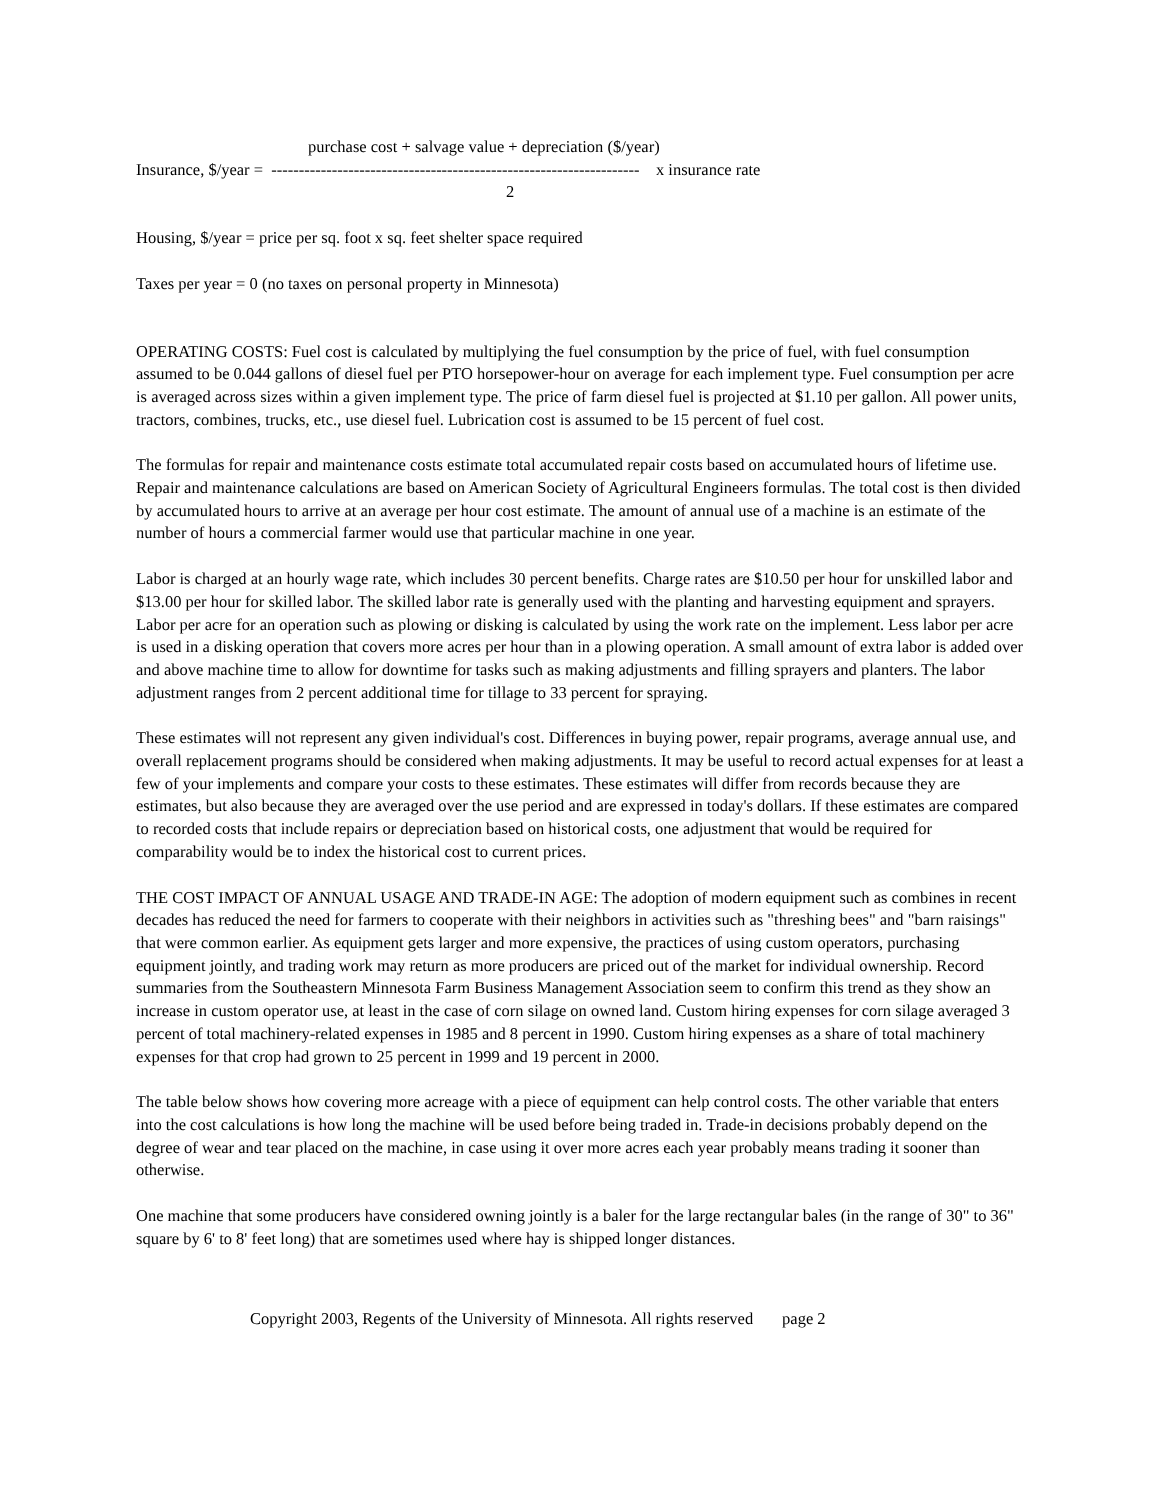purchase cost + salvage value + depreciation ($/year)
Insurance, $/year = ------------------------------------------------------------------- x insurance rate
2
Housing, $/year = price per sq. foot x sq. feet shelter space required
Taxes per year = 0 (no taxes on personal property in Minnesota)
OPERATING COSTS: Fuel cost is calculated by multiplying the fuel consumption by the price of fuel, with fuel consumption assumed to be 0.044 gallons of diesel fuel per PTO horsepower-hour on average for each implement type. Fuel consumption per acre is averaged across sizes within a given implement type. The price of farm diesel fuel is projected at $1.10 per gallon. All power units, tractors, combines, trucks, etc., use diesel fuel. Lubrication cost is assumed to be 15 percent of fuel cost.
The formulas for repair and maintenance costs estimate total accumulated repair costs based on accumulated hours of lifetime use. Repair and maintenance calculations are based on American Society of Agricultural Engineers formulas. The total cost is then divided by accumulated hours to arrive at an average per hour cost estimate. The amount of annual use of a machine is an estimate of the number of hours a commercial farmer would use that particular machine in one year.
Labor is charged at an hourly wage rate, which includes 30 percent benefits. Charge rates are $10.50 per hour for unskilled labor and $13.00 per hour for skilled labor. The skilled labor rate is generally used with the planting and harvesting equipment and sprayers. Labor per acre for an operation such as plowing or disking is calculated by using the work rate on the implement. Less labor per acre is used in a disking operation that covers more acres per hour than in a plowing operation. A small amount of extra labor is added over and above machine time to allow for downtime for tasks such as making adjustments and filling sprayers and planters. The labor adjustment ranges from 2 percent additional time for tillage to 33 percent for spraying.
These estimates will not represent any given individual's cost. Differences in buying power, repair programs, average annual use, and overall replacement programs should be considered when making adjustments. It may be useful to record actual expenses for at least a few of your implements and compare your costs to these estimates. These estimates will differ from records because they are estimates, but also because they are averaged over the use period and are expressed in today's dollars. If these estimates are compared to recorded costs that include repairs or depreciation based on historical costs, one adjustment that would be required for comparability would be to index the historical cost to current prices.
THE COST IMPACT OF ANNUAL USAGE AND TRADE-IN AGE: The adoption of modern equipment such as combines in recent decades has reduced the need for farmers to cooperate with their neighbors in activities such as "threshing bees" and "barn raisings" that were common earlier. As equipment gets larger and more expensive, the practices of using custom operators, purchasing equipment jointly, and trading work may return as more producers are priced out of the market for individual ownership. Record summaries from the Southeastern Minnesota Farm Business Management Association seem to confirm this trend as they show an increase in custom operator use, at least in the case of corn silage on owned land. Custom hiring expenses for corn silage averaged 3 percent of total machinery-related expenses in 1985 and 8 percent in 1990. Custom hiring expenses as a share of total machinery expenses for that crop had grown to 25 percent in 1999 and 19 percent in 2000.
The table below shows how covering more acreage with a piece of equipment can help control costs. The other variable that enters into the cost calculations is how long the machine will be used before being traded in. Trade-in decisions probably depend on the degree of wear and tear placed on the machine, in case using it over more acres each year probably means trading it sooner than otherwise.
One machine that some producers have considered owning jointly is a baler for the large rectangular bales (in the range of 30" to 36" square by 6' to 8' feet long) that are sometimes used where hay is shipped longer distances.
Copyright 2003, Regents of the University of Minnesota. All rights reserved page 2